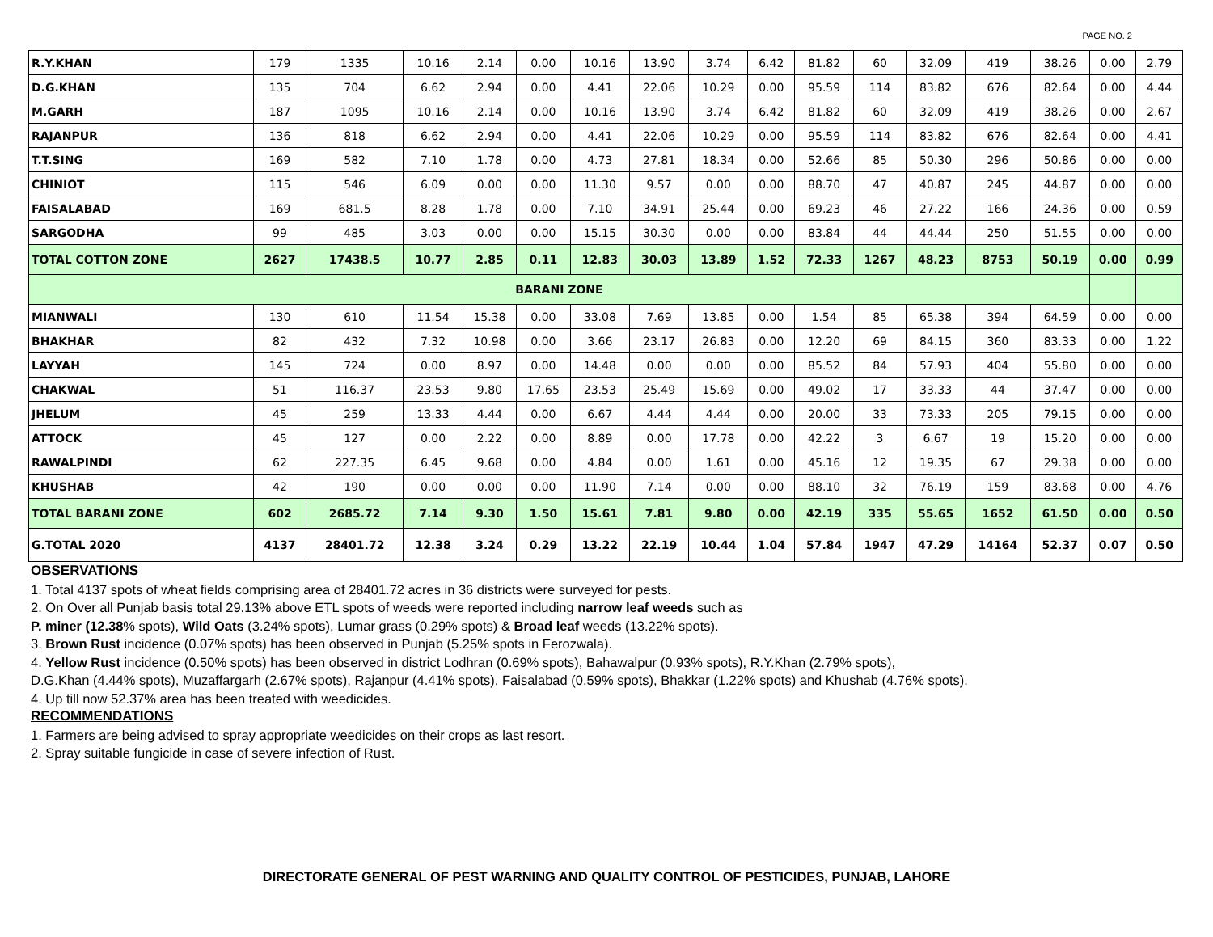PAGE NO. 2
| R.Y.KHAN | 179 | 1335 | 10.16 | 2.14 | 0.00 | 10.16 | 13.90 | 3.74 | 6.42 | 81.82 | 60 | 32.09 | 419 | 38.26 | 0.00 | 2.79 |
| D.G.KHAN | 135 | 704 | 6.62 | 2.94 | 0.00 | 4.41 | 22.06 | 10.29 | 0.00 | 95.59 | 114 | 83.82 | 676 | 82.64 | 0.00 | 4.44 |
| M.GARH | 187 | 1095 | 10.16 | 2.14 | 0.00 | 10.16 | 13.90 | 3.74 | 6.42 | 81.82 | 60 | 32.09 | 419 | 38.26 | 0.00 | 2.67 |
| RAJANPUR | 136 | 818 | 6.62 | 2.94 | 0.00 | 4.41 | 22.06 | 10.29 | 0.00 | 95.59 | 114 | 83.82 | 676 | 82.64 | 0.00 | 4.41 |
| T.T.SING | 169 | 582 | 7.10 | 1.78 | 0.00 | 4.73 | 27.81 | 18.34 | 0.00 | 52.66 | 85 | 50.30 | 296 | 50.86 | 0.00 | 0.00 |
| CHINIOT | 115 | 546 | 6.09 | 0.00 | 0.00 | 11.30 | 9.57 | 0.00 | 0.00 | 88.70 | 47 | 40.87 | 245 | 44.87 | 0.00 | 0.00 |
| FAISALABAD | 169 | 681.5 | 8.28 | 1.78 | 0.00 | 7.10 | 34.91 | 25.44 | 0.00 | 69.23 | 46 | 27.22 | 166 | 24.36 | 0.00 | 0.59 |
| SARGODHA | 99 | 485 | 3.03 | 0.00 | 0.00 | 15.15 | 30.30 | 0.00 | 0.00 | 83.84 | 44 | 44.44 | 250 | 51.55 | 0.00 | 0.00 |
| TOTAL COTTON ZONE | 2627 | 17438.5 | 10.77 | 2.85 | 0.11 | 12.83 | 30.03 | 13.89 | 1.52 | 72.33 | 1267 | 48.23 | 8753 | 50.19 | 0.00 | 0.99 |
| BARANI ZONE | | | | | | | | | | | | | | | | |
| MIANWALI | 130 | 610 | 11.54 | 15.38 | 0.00 | 33.08 | 7.69 | 13.85 | 0.00 | 1.54 | 85 | 65.38 | 394 | 64.59 | 0.00 | 0.00 |
| BHAKHAR | 82 | 432 | 7.32 | 10.98 | 0.00 | 3.66 | 23.17 | 26.83 | 0.00 | 12.20 | 69 | 84.15 | 360 | 83.33 | 0.00 | 1.22 |
| LAYYAH | 145 | 724 | 0.00 | 8.97 | 0.00 | 14.48 | 0.00 | 0.00 | 0.00 | 85.52 | 84 | 57.93 | 404 | 55.80 | 0.00 | 0.00 |
| CHAKWAL | 51 | 116.37 | 23.53 | 9.80 | 17.65 | 23.53 | 25.49 | 15.69 | 0.00 | 49.02 | 17 | 33.33 | 44 | 37.47 | 0.00 | 0.00 |
| JHELUM | 45 | 259 | 13.33 | 4.44 | 0.00 | 6.67 | 4.44 | 4.44 | 0.00 | 20.00 | 33 | 73.33 | 205 | 79.15 | 0.00 | 0.00 |
| ATTOCK | 45 | 127 | 0.00 | 2.22 | 0.00 | 8.89 | 0.00 | 17.78 | 0.00 | 42.22 | 3 | 6.67 | 19 | 15.20 | 0.00 | 0.00 |
| RAWALPINDI | 62 | 227.35 | 6.45 | 9.68 | 0.00 | 4.84 | 0.00 | 1.61 | 0.00 | 45.16 | 12 | 19.35 | 67 | 29.38 | 0.00 | 0.00 |
| KHUSHAB | 42 | 190 | 0.00 | 0.00 | 0.00 | 11.90 | 7.14 | 0.00 | 0.00 | 88.10 | 32 | 76.19 | 159 | 83.68 | 0.00 | 4.76 |
| TOTAL BARANI ZONE | 602 | 2685.72 | 7.14 | 9.30 | 1.50 | 15.61 | 7.81 | 9.80 | 0.00 | 42.19 | 335 | 55.65 | 1652 | 61.50 | 0.00 | 0.50 |
| G.TOTAL 2020 | 4137 | 28401.72 | 12.38 | 3.24 | 0.29 | 13.22 | 22.19 | 10.44 | 1.04 | 57.84 | 1947 | 47.29 | 14164 | 52.37 | 0.07 | 0.50 |
OBSERVATIONS
1. Total 4137 spots of wheat fields comprising area of 28401.72 acres in 36 districts were surveyed for pests.
2. On Over all Punjab basis total 29.13% above ETL spots of weeds were reported including narrow leaf weeds such as
P. miner (12.38% spots), Wild Oats (3.24% spots), Lumar grass (0.29% spots) & Broad leaf weeds (13.22% spots).
3. Brown Rust incidence (0.07% spots) has been observed in Punjab (5.25% spots in Ferozwala).
4. Yellow Rust incidence (0.50% spots) has been observed in district Lodhran (0.69% spots), Bahawalpur (0.93% spots), R.Y.Khan (2.79% spots),
D.G.Khan (4.44% spots), Muzaffargarh (2.67% spots), Rajanpur (4.41% spots), Faisalabad (0.59% spots), Bhakkar (1.22% spots) and Khushab (4.76% spots).
4. Up till now 52.37% area has been treated with weedicides.
RECOMMENDATIONS
1. Farmers are being advised to spray appropriate weedicides on their crops as last resort.
2. Spray suitable fungicide in case of severe infection of Rust.
DIRECTORATE GENERAL OF PEST WARNING AND QUALITY CONTROL OF PESTICIDES, PUNJAB, LAHORE